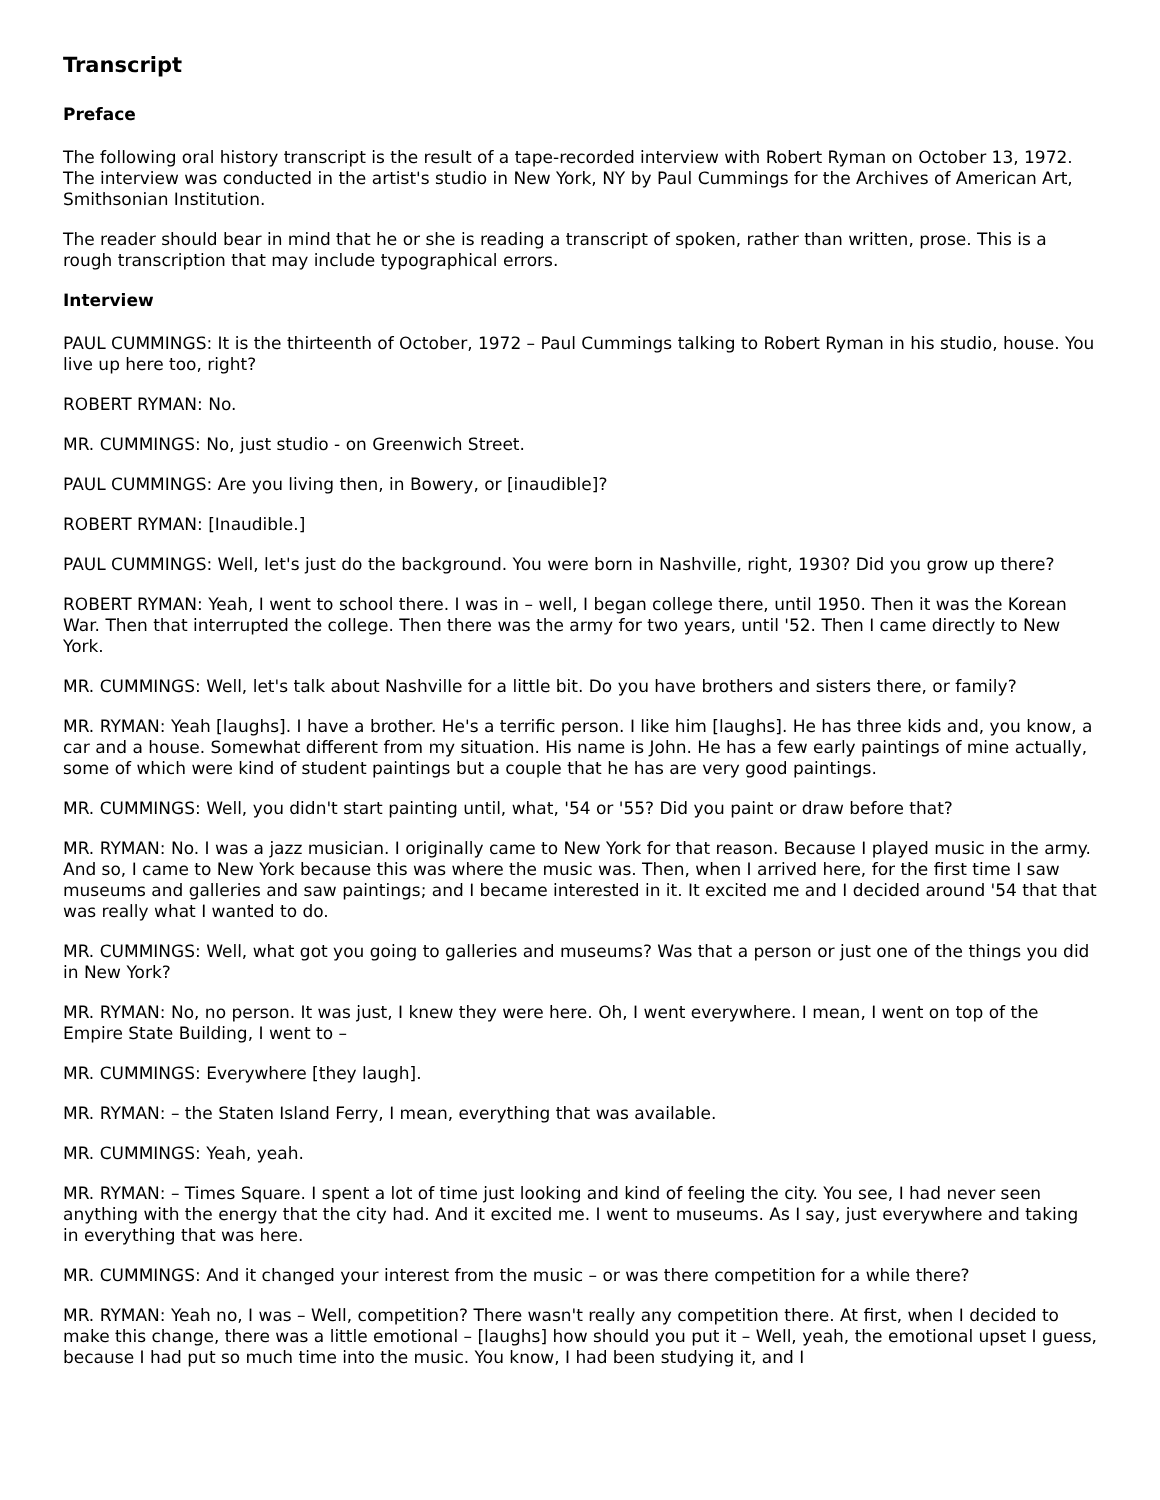Transcript
Preface
The following oral history transcript is the result of a tape-recorded interview with Robert Ryman on October 13, 1972. The interview was conducted in the artist's studio in New York, NY by Paul Cummings for the Archives of American Art, Smithsonian Institution.
The reader should bear in mind that he or she is reading a transcript of spoken, rather than written, prose. This is a rough transcription that may include typographical errors.
Interview
PAUL CUMMINGS: It is the thirteenth of October, 1972 – Paul Cummings talking to Robert Ryman in his studio, house. You live up here too, right?
ROBERT RYMAN: No.
MR. CUMMINGS: No, just studio - on Greenwich Street.
PAUL CUMMINGS: Are you living then, in Bowery, or [inaudible]?
ROBERT RYMAN: [Inaudible.]
PAUL CUMMINGS: Well, let's just do the background. You were born in Nashville, right, 1930? Did you grow up there?
ROBERT RYMAN: Yeah, I went to school there. I was in – well, I began college there, until 1950. Then it was the Korean War. Then that interrupted the college. Then there was the army for two years, until '52. Then I came directly to New York.
MR. CUMMINGS: Well, let's talk about Nashville for a little bit. Do you have brothers and sisters there, or family?
MR. RYMAN: Yeah [laughs]. I have a brother. He's a terrific person. I like him [laughs]. He has three kids and, you know, a car and a house. Somewhat different from my situation. His name is John. He has a few early paintings of mine actually, some of which were kind of student paintings but a couple that he has are very good paintings.
MR. CUMMINGS: Well, you didn't start painting until, what, '54 or '55? Did you paint or draw before that?
MR. RYMAN: No. I was a jazz musician. I originally came to New York for that reason. Because I played music in the army. And so, I came to New York because this was where the music was. Then, when I arrived here, for the first time I saw museums and galleries and saw paintings; and I became interested in it. It excited me and I decided around '54 that that was really what I wanted to do.
MR. CUMMINGS: Well, what got you going to galleries and museums? Was that a person or just one of the things you did in New York?
MR. RYMAN: No, no person. It was just, I knew they were here. Oh, I went everywhere. I mean, I went on top of the Empire State Building, I went to –
MR. CUMMINGS: Everywhere [they laugh].
MR. RYMAN: – the Staten Island Ferry, I mean, everything that was available.
MR. CUMMINGS: Yeah, yeah.
MR. RYMAN: – Times Square. I spent a lot of time just looking and kind of feeling the city. You see, I had never seen anything with the energy that the city had. And it excited me. I went to museums. As I say, just everywhere and taking in everything that was here.
MR. CUMMINGS: And it changed your interest from the music – or was there competition for a while there?
MR. RYMAN: Yeah no, I was – Well, competition? There wasn't really any competition there. At first, when I decided to make this change, there was a little emotional – [laughs] how should you put it – Well, yeah, the emotional upset I guess, because I had put so much time into the music. You know, I had been studying it, and I